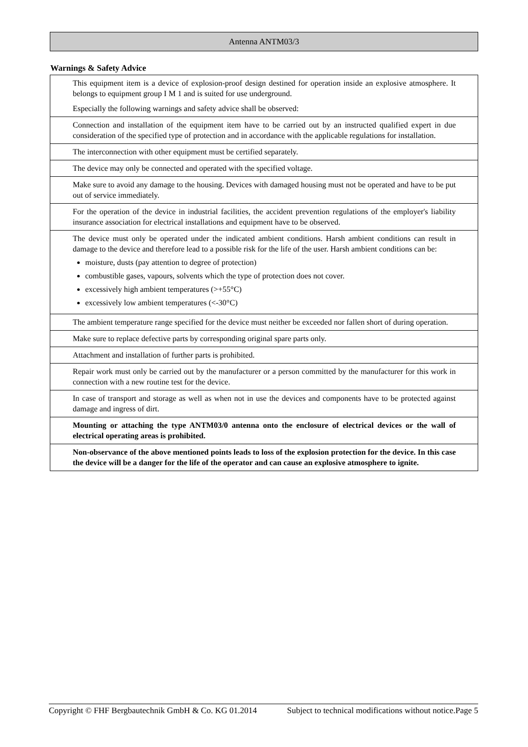Antenna ANTM03/3
Warnings & Safety Advice
This equipment item is a device of explosion-proof design destined for operation inside an explosive atmosphere. It belongs to equipment group I M 1 and is suited for use underground.
Especially the following warnings and safety advice shall be observed:
Connection and installation of the equipment item have to be carried out by an instructed qualified expert in due consideration of the specified type of protection and in accordance with the applicable regulations for installation.
The interconnection with other equipment must be certified separately.
The device may only be connected and operated with the specified voltage.
Make sure to avoid any damage to the housing. Devices with damaged housing must not be operated and have to be put out of service immediately.
For the operation of the device in industrial facilities, the accident prevention regulations of the employer's liability insurance association for electrical installations and equipment have to be observed.
The device must only be operated under the indicated ambient conditions. Harsh ambient conditions can result in damage to the device and therefore lead to a possible risk for the life of the user. Harsh ambient conditions can be:
moisture, dusts (pay attention to degree of protection)
combustible gases, vapours, solvents which the type of protection does not cover.
excessively high ambient temperatures (>+55°C)
excessively low ambient temperatures (<-30°C)
The ambient temperature range specified for the device must neither be exceeded nor fallen short of during operation.
Make sure to replace defective parts by corresponding original spare parts only.
Attachment and installation of further parts is prohibited.
Repair work must only be carried out by the manufacturer or a person committed by the manufacturer for this work in connection with a new routine test for the device.
In case of transport and storage as well as when not in use the devices and components have to be protected against damage and ingress of dirt.
Mounting or attaching the type ANTM03/0 antenna onto the enclosure of electrical devices or the wall of electrical operating areas is prohibited.
Non-observance of the above mentioned points leads to loss of the explosion protection for the device. In this case the device will be a danger for the life of the operator and can cause an explosive atmosphere to ignite.
Copyright © FHF Bergbautechnik GmbH & Co. KG 01.2014 Subject to technical modifications without notice.Page 5